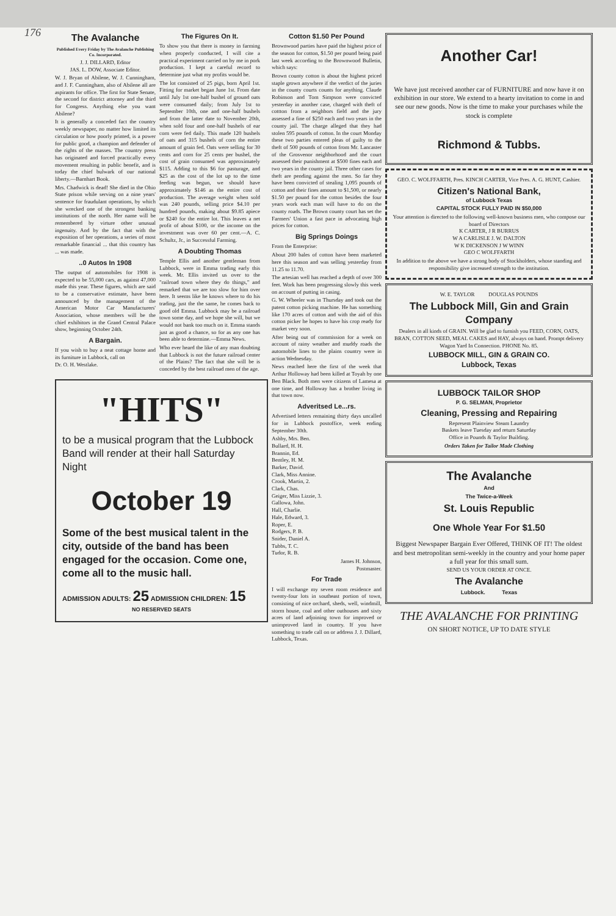176
The Avalanche
Published Every Friday by The Avalanche Publishing Co. Incorporated.
J. J. DILLARD, Editor
JAS. L. DOW, Associate Editor.
W. J. Bryan of Abilene, W. J. Cunningham, and J. F. Cunningham, also of Abilene all are aspirants for office. The first for State Senate, the second for district attorney and the third for Congress. Anything else you want Abilene?
It is generally a conceded fact the country weekly newspaper, no matter how limited its circulation or how poorly printed, is a power for public good, a champion and defender of the rights of the masses. The country press has originated and forced practically every movement resulting in public benefit, and is today the chief bulwark of our national liberty.—Barnhart Book.
Mrs. Chadwick is dead! She died in the Ohio State prison while serving on a nine years' sentence for fraudulant operations, by which she wrecked one of the strongest banking institutions of the north. Her name will be remembered by virture other unusual ingenuity. And by the fact that with the exposition of her operations, a series of most remarkable financial ... that this country has ... was made.
..0 Autos In 1908
The output of automobiles for 1908 is expected to be 55,000 cars, as against 47,000 made this year. These figures, which are said to be a conservative estimate, have been announced by the management of the American Motor Car Manufacturers' Association, whose members will be the chief exhibitors in the Grand Central Palace show, beginning October 24th.
A Bargain.
If you wish to buy a neat cottage home and its furniture in Lubbock, call on
Dr. O. H. Westlake.
The Figures On It.
To show you that there is money in farming when properly conducted, I will cite a practical experiment carried on by me in pork production. I kept a careful record to determine just what my profits would be.
The lot consisted of 25 pigs, born April 1st. Fitting for market began June 1st. From date until July 1st one-half bushel of ground oats were consumed daily; from July 1st to September 10th, one and one-half bushels and from the latter date to November 20th, when sold four and one-half bushels of ear corn were fed daily. This made 120 bushels of oats and 315 bushels of corn the entire amount of grain fed. Oats were selling for 30 cents and corn for 25 cents per bushel, the cost of grain consumed was approximately $115. Adding to this $6 for pasturage, and $25 as the cost of the lot up to the time feeding was begun, we should have approximately $146 as the entire cost of production. The average weight when sold was 240 pounds, selling price $4.10 per hundred pounds, making about $9.85 apiece or $240 for the entire lot. This leaves a net profit of about $100, or the income on the investment was over 60 per cent.—A. C. Schultz, Jr., in Successful Farming.
A Doubting Thomas
Temple Ellis and another gentleman from Lubbock, were in Emma trading early this week. Mr. Ellis invited us over to the "railroad town where they do things," and remarked that we are too slow for him over here. It seems like he knows where to do his trading, just the the same, he comes back to good old Emma. Lubbock may be a railroad town some day, and we hope she will, but we would not bank too much on it. Emma stands just as good a chance, so for as any one has been able to determine.—Emma News.
Who ever heard the like of any man doubting that Lubbock is not the future railroad center of the Plains? The fact that she will be is conceded by the best railroad men of the age.
"HITS"
to be a musical program that the Lubbock Band will render at their hall Saturday Night
October 19
Some of the best musical talent in the city, outside of the band has been engaged for the occasion. Come one, come all to the music hall.
ADMISSION ADULTS: 25 ADMISSION CHILDREN: 15
NO RESERVED SEATS
Cotton $1.50 Per Pound
Brownwood parties have paid the highest price of the season for cotton, $1.50 per pound being paid last week according to the Brownwood Bulletin, which says:
Brown county cotton is about the highest priced staple grown anywhere if the verdict of the juries in the county courts counts for anything. Claude Robinson and Tom Simpson were convicted yesterday in another case, charged with theft of cottton from a neighbors field and the jury assessed a fine of $250 each and two years in the county jail. The charge alleged that they had stolen 595 pounds of cotton. In the court Monday these two parties entered pleas of guilty to the theft of 500 pounds of cotton from Mr. Lancaster of the Grosvenor neighborhood and the court assessed their punishment at $500 fines each and two years in the county jail. Three other cases for theft are pending against the men. So far they have been convicted of stealing 1,095 pounds of cotton and their fines amount to $1,500, or nearly $1.50 per pound for the cotton besides the four years work each man will have to do on the county roads. The Brown county court has set the Farmers' Union a fast pace in advocating high prices for cotton.
Big Springs Doings
From the Enterprise:
About 200 bales of cotton have been marketed here this season and was selling yesterday from 11.25 to 11.70.
The artesian well has reached a depth of over 300 feet. Work has been progressing slowly this week on account of putting in casing.
G. W. Wheeler was in Thursday and took out the patent cotton picking machine. He has something like 170 acres of cotton and with the aid of this cotton picker he hopes to have his crop ready for market very soon.
After being out of commission for a week on account of rainy weather and muddy roads the automobile lines to the plains country were in action Wednesday.
News reached here the first of the week that Arthur Holloway had been killed at Toyah by one Ben Black. Both men were citizens of Lamesa at one time, and Holloway has a brother living in that town now.
Adveritsed Le...rs.
Advertised letters remaining thirty days uncalled for in Lubbock postoffice, week ending September 30th.
Ashby, Mrs. Ben.
Bullard, H. H.
Brannin, Ed.
Bentley, H. M.
Barker, David.
Clark, Miss Annine.
Crook, Martin, 2.
Clark, Chas.
Geiger, Miss Lizzie, 3.
Gallowa, John.
Hall, Charlie.
Hale, Edward, 3.
Roper, E.
Rodgers, P. B.
Snider, Daniel A.
Tubbs, T. C.
Tudor, R. B.
James H. Johnson,
Postmaster.
For Trade
I will exchange my seven room residence and twenty-four lots in southeast portion of town, consisting of nice orchard, sheds, well, windmill, storm house, coal and other outhouses and sixty acres of land adjoining town for improved or unimproved land in country. If you have something to trade call on or address J. J. Dillard, Lubbock, Texas.
Another Car!
We have just received another car of FURNITURE and now have it on exhibition in our store. We extend to a hearty invitation to come in and see our new goods. Now is the time to make your purchases while the stock is complete
Richmond & Tubbs.
GEO. C. WOLFFARTH, Pres. KINCH CARTER, Vice Pres. A. G. HUNT, Cashier.
Citizen's National Bank,
of Lubbock Texas
CAPITAL STOCK FULLY PAID IN $50,000
Your attention is directed to the following well-known business men, who compose our board of Directors
K CARTER, J R BURRUS
W A CARLISLE J. W. DALTON
W K DICKENSON J W WINN
GEO C WOLFFARTH
In addition to the above we have a strong body of Stockholders, whose standing and responsibility give increased strength to the institution.
W. E. TAYLOR DOUGLAS POUNDS
The Lubbock Mill, Gin and Grain Company
Dealers in all kinds of GRAIN. Will be glad to furnish you FEED, CORN, OATS, BRAN, COTTON SEED, MEAL CAKES and HAY, always on hand. Prompt delivery Wagon Yard In Connection. PHONE No. 85.
LUBBOCK MILL, GIN & GRAIN CO.
Lubbock, Texas
LUBBOCK TAILOR SHOP
P. G. SELMAN, Proprietor
Cleaning, Pressing and Repairing
Represent Plainview Steam Laundry
Baskets leave Tuesday and return Saturday
Office in Pounds & Taylor Building.
Orders Taken for Tailor Made Clothing
The Avalanche
And
The Twice-a-Week
St. Louis Republic
One Whole Year For $1.50
Biggest Newspaper Bargain Ever Offered, THINK OF IT! The oldest and best metropolitan semi-weekly in the country and your home paper a full year for this small sum.
SEND US YOUR ORDER AT ONCE.
The Avalanche
Lubbock. Texas
THE AVALANCHE FOR PRINTING
ON SHORT NOTICE, UP TO DATE STYLE